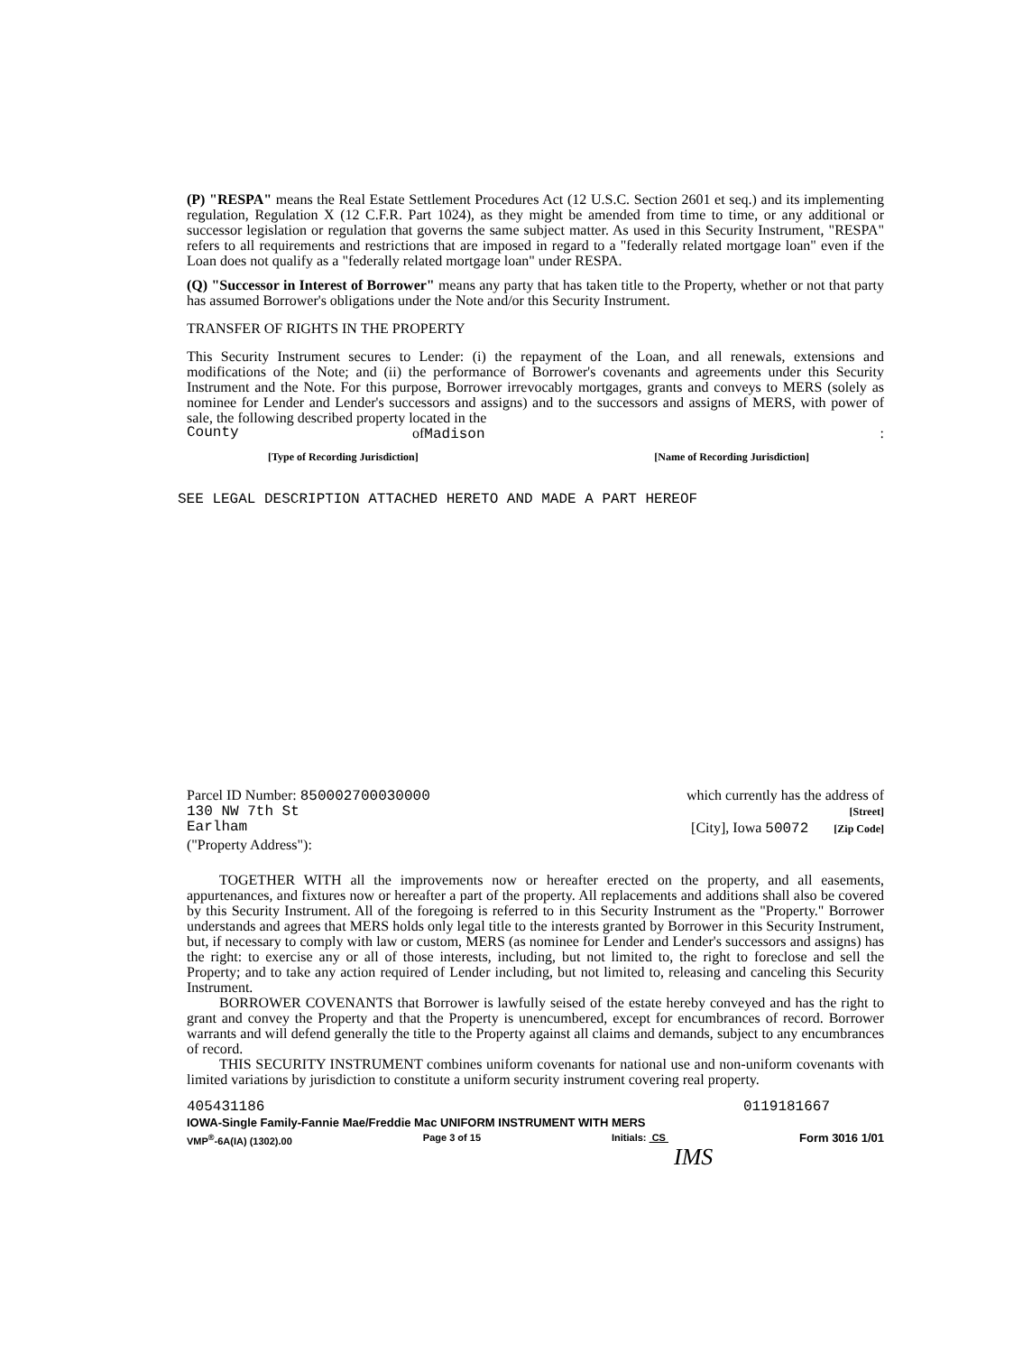(P) "RESPA" means the Real Estate Settlement Procedures Act (12 U.S.C. Section 2601 et seq.) and its implementing regulation, Regulation X (12 C.F.R. Part 1024), as they might be amended from time to time, or any additional or successor legislation or regulation that governs the same subject matter. As used in this Security Instrument, "RESPA" refers to all requirements and restrictions that are imposed in regard to a "federally related mortgage loan" even if the Loan does not qualify as a "federally related mortgage loan" under RESPA.
(Q) "Successor in Interest of Borrower" means any party that has taken title to the Property, whether or not that party has assumed Borrower's obligations under the Note and/or this Security Instrument.
TRANSFER OF RIGHTS IN THE PROPERTY
This Security Instrument secures to Lender: (i) the repayment of the Loan, and all renewals, extensions and modifications of the Note; and (ii) the performance of Borrower's covenants and agreements under this Security Instrument and the Note. For this purpose, Borrower irrevocably mortgages, grants and conveys to MERS (solely as nominee for Lender and Lender's successors and assigns) and to the successors and assigns of MERS, with power of sale, the following described property located in the
County of Madison:
[Type of Recording Jurisdiction] [Name of Recording Jurisdiction]
SEE LEGAL DESCRIPTION ATTACHED HERETO AND MADE A PART HEREOF
Parcel ID Number: 850002700030000 which currently has the address of
130 NW 7th St [Street]
Earlham [City], Iowa 50072 [Zip Code]
("Property Address"):
TOGETHER WITH all the improvements now or hereafter erected on the property, and all easements, appurtenances, and fixtures now or hereafter a part of the property. All replacements and additions shall also be covered by this Security Instrument. All of the foregoing is referred to in this Security Instrument as the "Property." Borrower understands and agrees that MERS holds only legal title to the interests granted by Borrower in this Security Instrument, but, if necessary to comply with law or custom, MERS (as nominee for Lender and Lender's successors and assigns) has the right: to exercise any or all of those interests, including, but not limited to, the right to foreclose and sell the Property; and to take any action required of Lender including, but not limited to, releasing and canceling this Security Instrument.
BORROWER COVENANTS that Borrower is lawfully seised of the estate hereby conveyed and has the right to grant and convey the Property and that the Property is unencumbered, except for encumbrances of record. Borrower warrants and will defend generally the title to the Property against all claims and demands, subject to any encumbrances of record.
THIS SECURITY INSTRUMENT combines uniform covenants for national use and non-uniform covenants with limited variations by jurisdiction to constitute a uniform security instrument covering real property.
405431186 0119181667
IOWA-Single Family-Fannie Mae/Freddie Mac UNIFORM INSTRUMENT WITH MERS
VMP<sup>®</sup>-6A(IA) (1302).00 Page 3 of 15 Initials: CS Form 3016 1/01
IMS